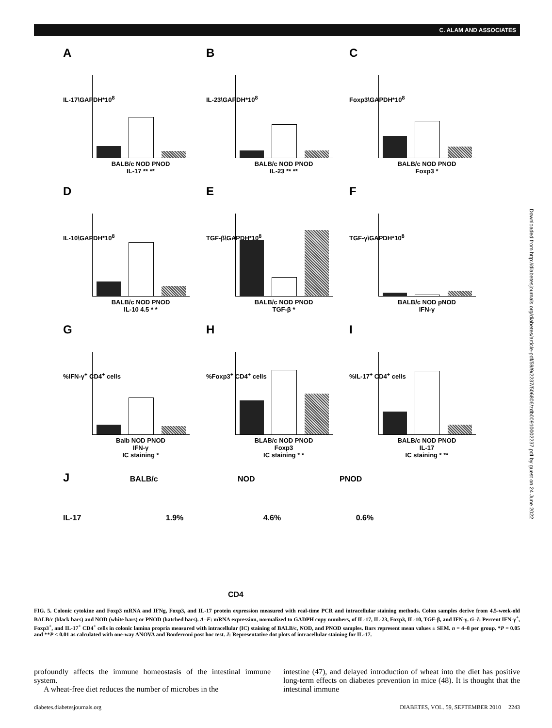C. ALAM AND ASSOCIATES
A
IL-17\GAPDH*10<sup>8</sup>
BALB/c NOD PNOD
IL-17 ** **
B
IL-23\GAPDH*10<sup>8</sup>
BALB/c NOD PNOD
IL-23 ** **
C
Foxp3\GAPDH*10<sup>8</sup>
BALB/c NOD PNOD
Foxp3 *
D
IL-10\GAPDH*10<sup>8</sup>
BALB/c NOD PNOD
IL-10 4.5 * *
E
TGF-β\GAPDH*10<sup>8</sup>
BALB/c NOD PNOD
TGF-β *
F
TGF-γ\GAPDH*10<sup>8</sup>
BALB/c NOD pNOD
IFN-γ
G
%IFN-γ<sup>+</sup> CD4<sup>+</sup> cells
Balb NOD PNOD
IFN-γ
IC staining *
H
%Foxp3<sup>+</sup> CD4<sup>+</sup> cells
BLAB/c NOD PNOD
Foxp3
IC staining * *
I
%IL-17<sup>+</sup> CD4<sup>+</sup> cells
BALB/c NOD PNOD
IL-17
IC staining * **
J BALB/c NOD PNOD
IL-17 1.9% 4.6% 0.6%
CD4
FIG. 5. Colonic cytokine and Foxp3 mRNA and IFNg, Foxp3, and IL-17 protein expression measured with real-time PCR and intracellular staining methods. Colon samples derive from 4.5-week-old BALB/c (black bars) and NOD (white bars) or PNOD (hatched bars). A–F: mRNA expression, normalized to GADPH copy numbers, of IL-17, IL-23, Foxp3, IL-10, TGF-β, and IFN-γ. G–I: Percent IFN-γ<sup>+</sup>, Foxp3<sup>+</sup>, and IL-17<sup>+</sup> CD4<sup>+</sup> cells in colonic lamina propria measured with intracellular (IC) staining of BALB/c, NOD, and PNOD samples. Bars represent mean values ± SEM. n = 4–8 per group. *P = 0.05 and **P < 0.01 as calculated with one-way ANOVA and Bonferroni post hoc test. J: Representative dot plots of intracellular staining for IL-17.
profoundly affects the immune homeostasis of the intestinal immune system.
A wheat-free diet reduces the number of microbes in the
intestine (47), and delayed introduction of wheat into the diet has positive long-term effects on diabetes prevention in mice (48). It is thought that the intestinal immune
diabetes.diabetesjournals.org DIABETES, VOL. 59, SEPTEMBER 2010 2243
Downloaded from http://diabetesjournals.org/diabetes/article-pdf/59/9/2237/506806/zdb00910002237.pdf by guest on 24 June 2022